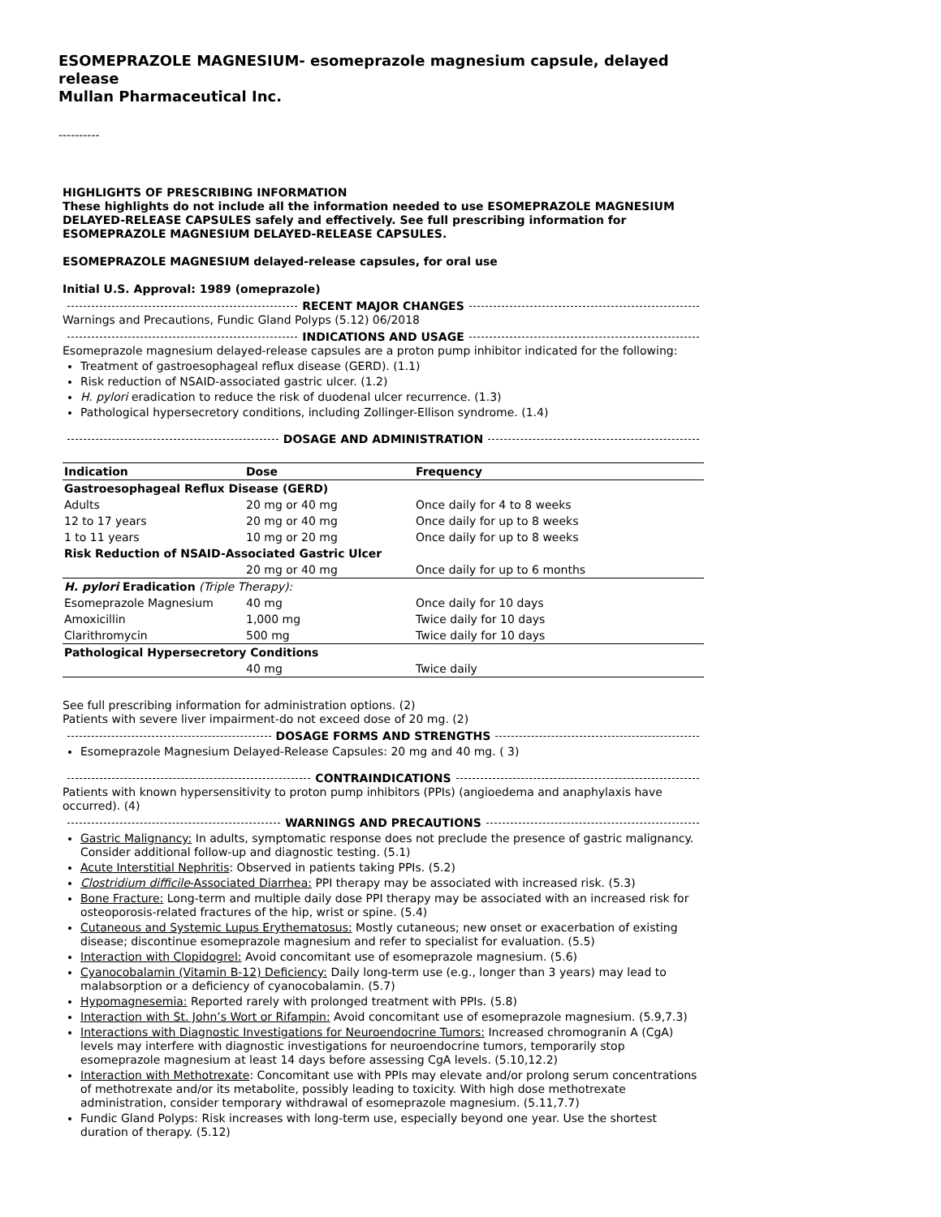ESOMEPRAZOLE MAGNESIUM- esomeprazole magnesium capsule, delayed release
Mullan Pharmaceutical Inc.
----------
HIGHLIGHTS OF PRESCRIBING INFORMATION
These highlights do not include all the information needed to use ESOMEPRAZOLE MAGNESIUM DELAYED-RELEASE CAPSULES safely and effectively. See full prescribing information for ESOMEPRAZOLE MAGNESIUM DELAYED-RELEASE CAPSULES.
ESOMEPRAZOLE MAGNESIUM delayed-release capsules, for oral use
Initial U.S. Approval: 1989 (omeprazole)
RECENT MAJOR CHANGES
Warnings and Precautions, Fundic Gland Polyps (5.12) 06/2018
INDICATIONS AND USAGE
Esomeprazole magnesium delayed-release capsules are a proton pump inhibitor indicated for the following:
Treatment of gastroesophageal reflux disease (GERD). (1.1)
Risk reduction of NSAID-associated gastric ulcer. (1.2)
H. pylori eradication to reduce the risk of duodenal ulcer recurrence. (1.3)
Pathological hypersecretory conditions, including Zollinger-Ellison syndrome. (1.4)
DOSAGE AND ADMINISTRATION
| Indication | Dose | Frequency |
| --- | --- | --- |
| Gastroesophageal Reflux Disease (GERD) | | |
| Adults | 20 mg or 40 mg | Once daily for 4 to 8 weeks |
| 12 to 17 years | 20 mg or 40 mg | Once daily for up to 8 weeks |
| 1 to 11 years | 10 mg or 20 mg | Once daily for up to 8 weeks |
| Risk Reduction of NSAID-Associated Gastric Ulcer | | |
| | 20 mg or 40 mg | Once daily for up to 6 months |
| H. pylori Eradication (Triple Therapy): | | |
| Esomeprazole Magnesium | 40 mg | Once daily for 10 days |
| Amoxicillin | 1,000 mg | Twice daily for 10 days |
| Clarithromycin | 500 mg | Twice daily for 10 days |
| Pathological Hypersecretory Conditions | | |
| | 40 mg | Twice daily |
See full prescribing information for administration options. (2)
Patients with severe liver impairment-do not exceed dose of 20 mg. (2)
DOSAGE FORMS AND STRENGTHS
Esomeprazole Magnesium Delayed-Release Capsules: 20 mg and 40 mg. ( 3)
CONTRAINDICATIONS
Patients with known hypersensitivity to proton pump inhibitors (PPIs) (angioedema and anaphylaxis have occurred). (4)
WARNINGS AND PRECAUTIONS
Gastric Malignancy: In adults, symptomatic response does not preclude the presence of gastric malignancy. Consider additional follow-up and diagnostic testing. (5.1)
Acute Interstitial Nephritis: Observed in patients taking PPIs. (5.2)
Clostridium difficile-Associated Diarrhea: PPI therapy may be associated with increased risk. (5.3)
Bone Fracture: Long-term and multiple daily dose PPI therapy may be associated with an increased risk for osteoporosis-related fractures of the hip, wrist or spine. (5.4)
Cutaneous and Systemic Lupus Erythematosus: Mostly cutaneous; new onset or exacerbation of existing disease; discontinue esomeprazole magnesium and refer to specialist for evaluation. (5.5)
Interaction with Clopidogrel: Avoid concomitant use of esomeprazole magnesium. (5.6)
Cyanocobalamin (Vitamin B-12) Deficiency: Daily long-term use (e.g., longer than 3 years) may lead to malabsorption or a deficiency of cyanocobalamin. (5.7)
Hypomagnesemia: Reported rarely with prolonged treatment with PPIs. (5.8)
Interaction with St. John’s Wort or Rifampin: Avoid concomitant use of esomeprazole magnesium. (5.9,7.3)
Interactions with Diagnostic Investigations for Neuroendocrine Tumors: Increased chromogranin A (CgA) levels may interfere with diagnostic investigations for neuroendocrine tumors, temporarily stop esomeprazole magnesium at least 14 days before assessing CgA levels. (5.10,12.2)
Interaction with Methotrexate: Concomitant use with PPIs may elevate and/or prolong serum concentrations of methotrexate and/or its metabolite, possibly leading to toxicity. With high dose methotrexate administration, consider temporary withdrawal of esomeprazole magnesium. (5.11,7.7)
Fundic Gland Polyps: Risk increases with long-term use, especially beyond one year. Use the shortest duration of therapy. (5.12)